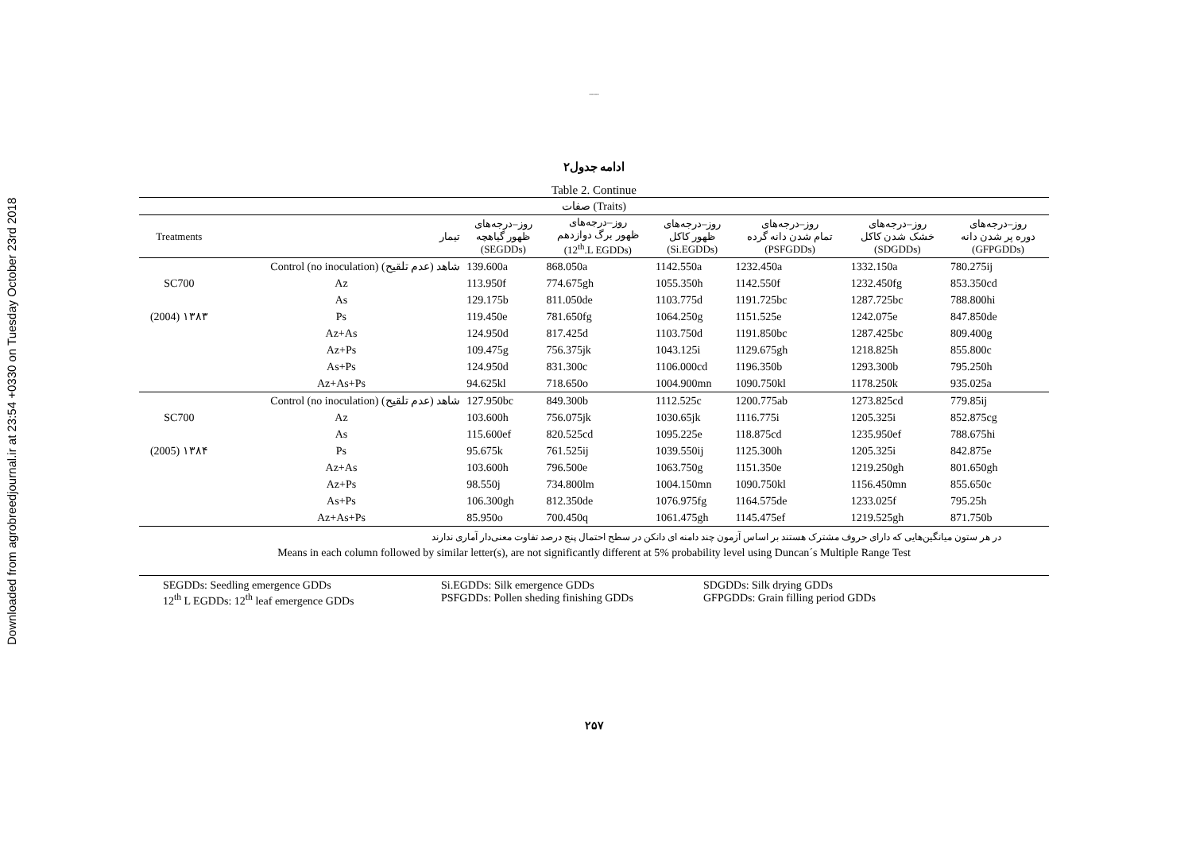Downloaded from agrobreedjournal.ir at 23:54 +0330 on Tuesday October 23rd 2018
.....
ادامه جدول۲
Table 2. Continue
| صفات (Traits) | | | | | | | |
| Treatments | تیمار | روز–درجه‌های ظهور گیاهچه (SEGDDs) | روز–درجه‌های ظهور برگ دوازدهم (12<sup>th</sup>.L EGDDs) | روز–درجه‌های ظهور کاکل (Si.EGDDs) | روز–درجه‌های تمام شدن دانه گرده (PSFGDDs) | روز–درجه‌های خشک شدن کاکل (SDGDDs) | روز–درجه‌های دوره پر شدن دانه (GFPGDDs) |
| | Control (no inoculation) شاهد (عدم تلقیح) | 139.600a | 868.050a | 1142.550a | 1232.450a | 1332.150a | 780.275ij |
| SC700 | Az | 113.950f | 774.675gh | 1055.350h | 1142.550f | 1232.450fg | 853.350cd |
| | As | 129.175b | 811.050de | 1103.775d | 1191.725bc | 1287.725bc | 788.800hi |
| (2004) ۱۳۸۳ | Ps | 119.450e | 781.650fg | 1064.250g | 1151.525e | 1242.075e | 847.850de |
| | Az+As | 124.950d | 817.425d | 1103.750d | 1191.850bc | 1287.425bc | 809.400g |
| | Az+Ps | 109.475g | 756.375jk | 1043.125i | 1129.675gh | 1218.825h | 855.800c |
| | As+Ps | 124.950d | 831.300c | 1106.000cd | 1196.350b | 1293.300b | 795.250h |
| | Az+As+Ps | 94.625kl | 718.650o | 1004.900mn | 1090.750kl | 1178.250k | 935.025a |
| | Control (no inoculation) شاهد (عدم تلقیح) | 127.950bc | 849.300b | 1112.525c | 1200.775ab | 1273.825cd | 779.85ij |
| SC700 | Az | 103.600h | 756.075jk | 1030.65jk | 1116.775i | 1205.325i | 852.875cg |
| | As | 115.600ef | 820.525cd | 1095.225e | 118.875cd | 1235.950ef | 788.675hi |
| (2005) ۱۳۸۴ | Ps | 95.675k | 761.525ij | 1039.550ij | 1125.300h | 1205.325i | 842.875e |
| | Az+As | 103.600h | 796.500e | 1063.750g | 1151.350e | 1219.250gh | 801.650gh |
| | Az+Ps | 98.550j | 734.800lm | 1004.150mn | 1090.750kl | 1156.450mn | 855.650c |
| | As+Ps | 106.300gh | 812.350de | 1076.975fg | 1164.575de | 1233.025f | 795.25h |
| | Az+As+Ps | 85.950o | 700.450q | 1061.475gh | 1145.475ef | 1219.525gh | 871.750b |
در هر ستون میانگین‌هایی که دارای حروف مشترک هستند بر اساس آزمون چند دامنه ای دانکن در سطح احتمال پنج درصد تفاوت معنی‌دار آماری ندارند
Means in each column followed by similar letter(s), are not significantly different at 5% probability level using Duncan´s Multiple Range Test
SEGDDs: Seedling emergence GDDs Si.EGDDs: Silk emergence GDDs SDGDDs: Silk drying GDDs 12<sup>th</sup> L EGDDs: 12<sup>th</sup> leaf emergence GDDs PSFGDDs: Pollen sheding finishing GDDs GFPGDDs: Grain filling period GDDs
۲۵۷